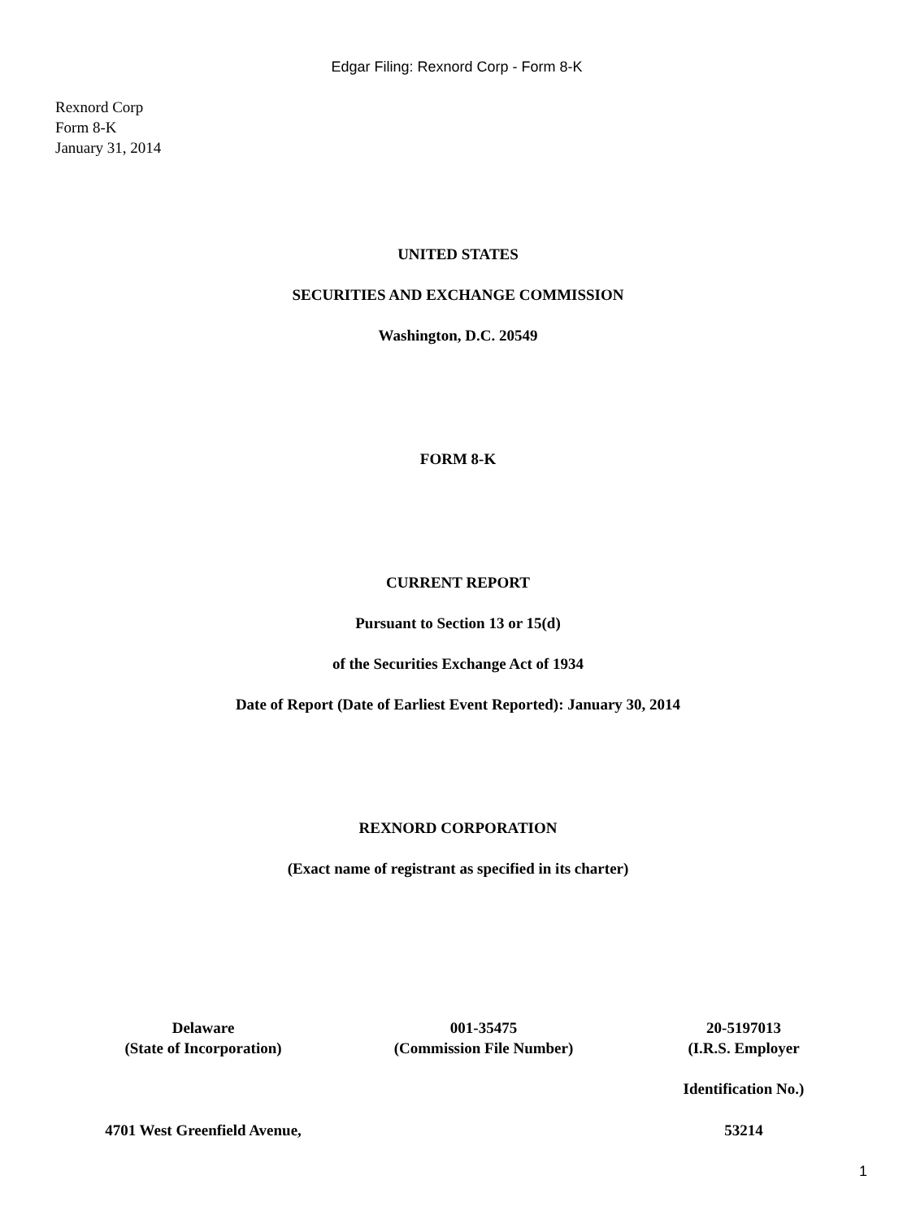Edgar Filing: Rexnord Corp - Form 8-K
Rexnord Corp
Form 8-K
January 31, 2014
UNITED STATES
SECURITIES AND EXCHANGE COMMISSION
Washington, D.C. 20549
FORM 8-K
CURRENT REPORT
Pursuant to Section 13 or 15(d)
of the Securities Exchange Act of 1934
Date of Report (Date of Earliest Event Reported): January 30, 2014
REXNORD CORPORATION
(Exact name of registrant as specified in its charter)
| Delaware (State of Incorporation) | 001-35475 (Commission File Number) | 20-5197013 (I.R.S. Employer Identification No.) |
| 4701 West Greenfield Avenue, | | 53214 |
1